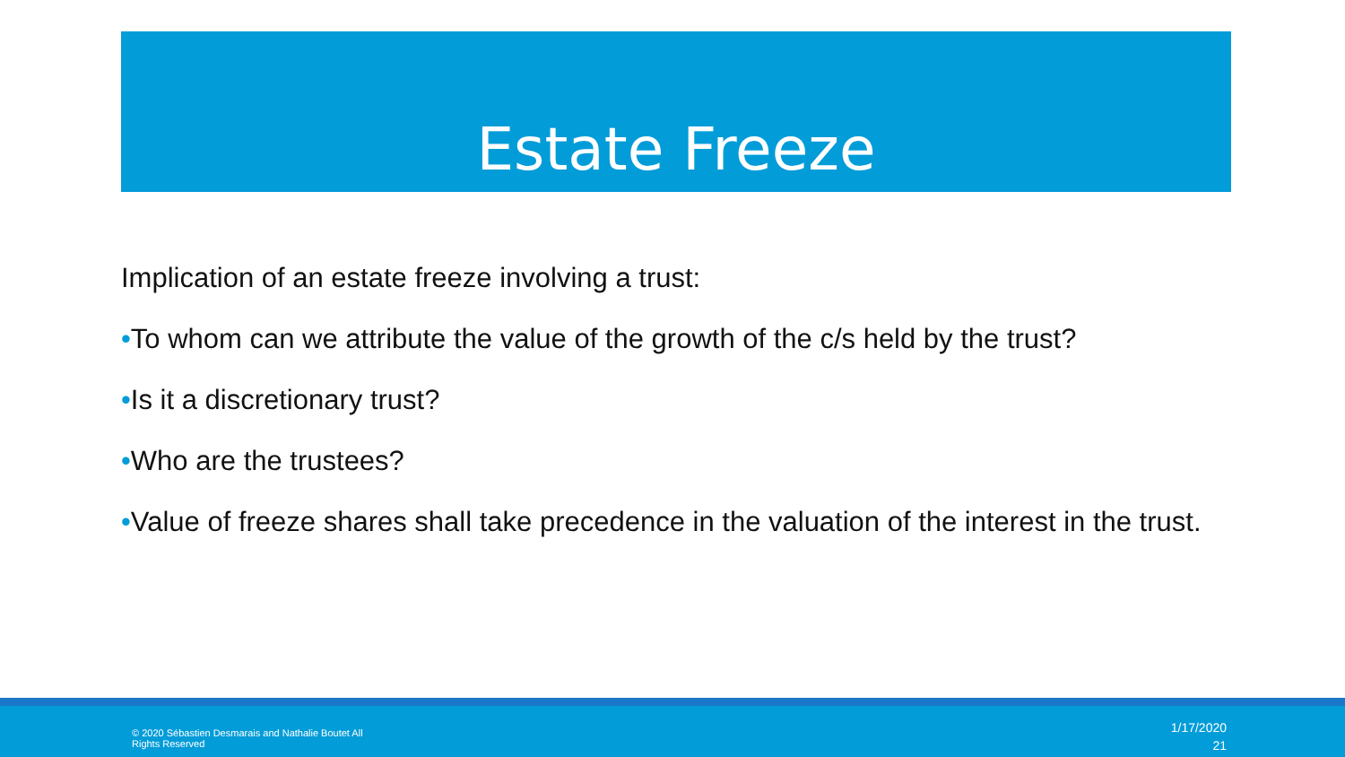Estate Freeze
Implication of an estate freeze involving a trust:
•To whom can we attribute the value of the growth of the c/s held by the trust?
•Is it a discretionary trust?
•Who are the trustees?
•Value of freeze shares shall take precedence in the valuation of the interest in the trust.
© 2020 Sébastien Desmarais and Nathalie Boutet All Rights Reserved
1/17/2020
21